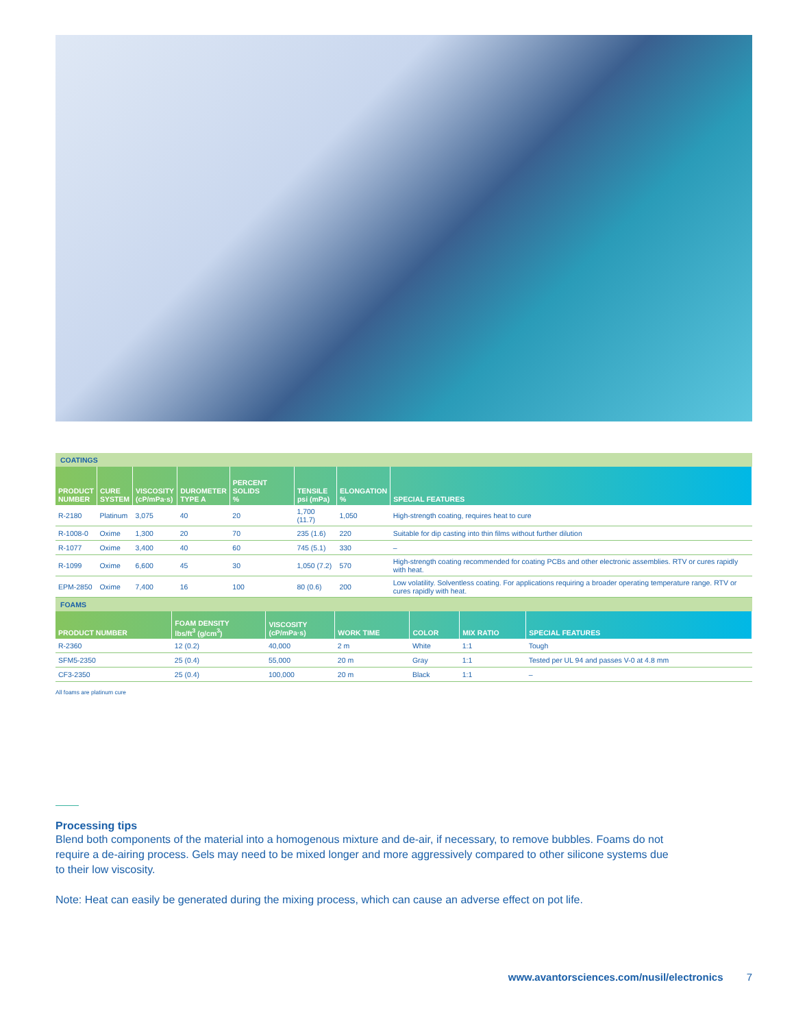| COATINGS | | | | | | | |
| PRODUCT NUMBER | CURE SYSTEM | VISCOSITY (cP/mPa·s) | DUROMETER TYPE A | PERCENT SOLIDS % | TENSILE psi (mPa) | ELONGATION % | SPECIAL FEATURES |
| R-2180 | Platinum | 3,075 | 40 | 20 | 1,700 (11.7) | 1,050 | High-strength coating, requires heat to cure |
| R-1008-0 | Oxime | 1,300 | 20 | 70 | 235 (1.6) | 220 | Suitable for dip casting into thin films without further dilution |
| R-1077 | Oxime | 3,400 | 40 | 60 | 745 (5.1) | 330 | – |
| R-1099 | Oxime | 6,600 | 45 | 30 | 1,050 (7.2) | 570 | High-strength coating recommended for coating PCBs and other electronic assemblies. RTV or cures rapidly with heat. |
| EPM-2850 | Oxime | 7,400 | 16 | 100 | 80 (0.6) | 200 | Low volatility. Solventless coating. For applications requiring a broader operating temperature range. RTV or cures rapidly with heat. |
| FOAMS | | | | | | |
| PRODUCT NUMBER | FOAM DENSITY lbs/ft<sup>3</sup> (g/cm<sup>3</sup>) | VISCOSITY (cP/mPa·s) | WORK TIME | COLOR | MIX RATIO | SPECIAL FEATURES |
| R-2360 | 12 (0.2) | 40,000 | 2 m | White | 1:1 | Tough |
| SFM5-2350 | 25 (0.4) | 55,000 | 20 m | Gray | 1:1 | Tested per UL 94 and passes V-0 at 4.8 mm |
| CF3-2350 | 25 (0.4) | 100,000 | 20 m | Black | 1:1 | – |
All foams are platinum cure
Processing tips
Blend both components of the material into a homogenous mixture and de-air, if necessary, to remove bubbles. Foams do not require a de-airing process. Gels may need to be mixed longer and more aggressively compared to other silicone systems due to their low viscosity.
Note: Heat can easily be generated during the mixing process, which can cause an adverse effect on pot life.
www.avantorsciences.com/nusil/electronics 7